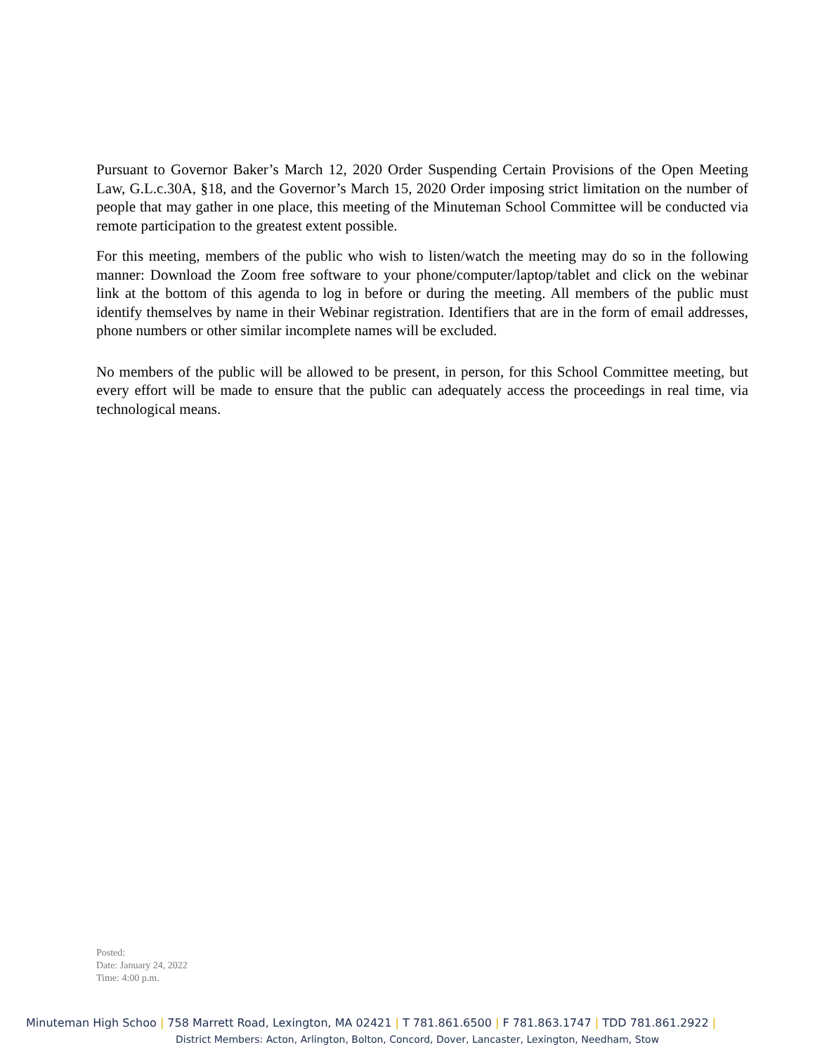Pursuant to Governor Baker’s March 12, 2020 Order Suspending Certain Provisions of the Open Meeting Law, G.L.c.30A, §18, and the Governor’s March 15, 2020 Order imposing strict limitation on the number of people that may gather in one place, this meeting of the Minuteman School Committee will be conducted via remote participation to the greatest extent possible.
For this meeting, members of the public who wish to listen/watch the meeting may do so in the following manner: Download the Zoom free software to your phone/computer/laptop/tablet and click on the webinar link at the bottom of this agenda to log in before or during the meeting. All members of the public must identify themselves by name in their Webinar registration. Identifiers that are in the form of email addresses, phone numbers or other similar incomplete names will be excluded.
No members of the public will be allowed to be present, in person, for this School Committee meeting, but every effort will be made to ensure that the public can adequately access the proceedings in real time, via technological means.
Posted:
Date: January 24, 2022
Time: 4:00 p.m.
Minuteman High Schoo | 758 Marrett Road, Lexington, MA 02421 | T 781.861.6500 | F 781.863.1747 | TDD 781.861.2922 |
District Members: Acton, Arlington, Bolton, Concord, Dover, Lancaster, Lexington, Needham, Stow